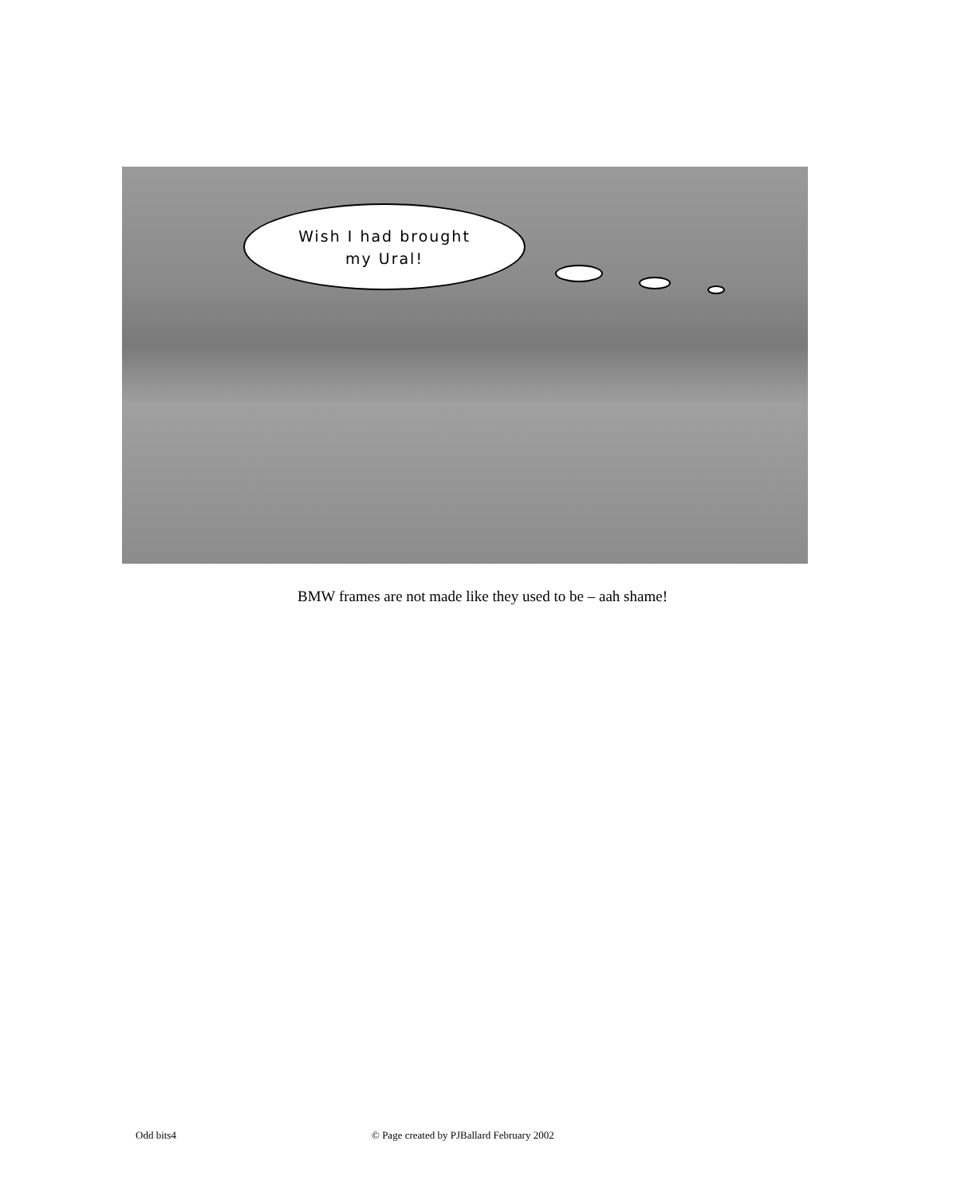Wish I had brought
my Ural!
BMW frames are not made like they used to be – aah shame!
Odd bits4 © Page created by PJBallard February 2002